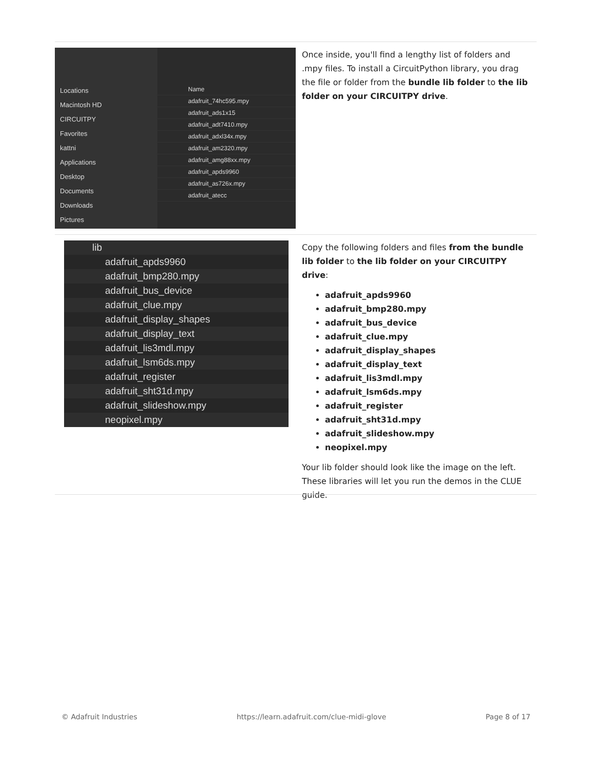Locations
Macintosh HD
CIRCUITPY
Favorites
kattni
Applications
Desktop
Documents
Downloads
Pictures
Name
adafruit_74hc595.mpy
adafruit_ads1x15
adafruit_adt7410.mpy
adafruit_adxl34x.mpy
adafruit_am2320.mpy
adafruit_amg88xx.mpy
adafruit_apds9960
adafruit_as726x.mpy
adafruit_atecc
Once inside, you'll find a lengthy list of folders and .mpy files. To install a CircuitPython library, you drag the file or folder from the bundle lib folder to the lib folder on your CIRCUITPY drive.
lib
adafruit_apds9960
adafruit_bmp280.mpy
adafruit_bus_device
adafruit_clue.mpy
adafruit_display_shapes
adafruit_display_text
adafruit_lis3mdl.mpy
adafruit_lsm6ds.mpy
adafruit_register
adafruit_sht31d.mpy
adafruit_slideshow.mpy
neopixel.mpy
Copy the following folders and files from the bundle lib folder to the lib folder on your CIRCUITPY drive:
adafruit_apds9960
adafruit_bmp280.mpy
adafruit_bus_device
adafruit_clue.mpy
adafruit_display_shapes
adafruit_display_text
adafruit_lis3mdl.mpy
adafruit_lsm6ds.mpy
adafruit_register
adafruit_sht31d.mpy
adafruit_slideshow.mpy
neopixel.mpy
Your lib folder should look like the image on the left. These libraries will let you run the demos in the CLUE guide.
© Adafruit Industries https://learn.adafruit.com/clue-midi-glove Page 8 of 17